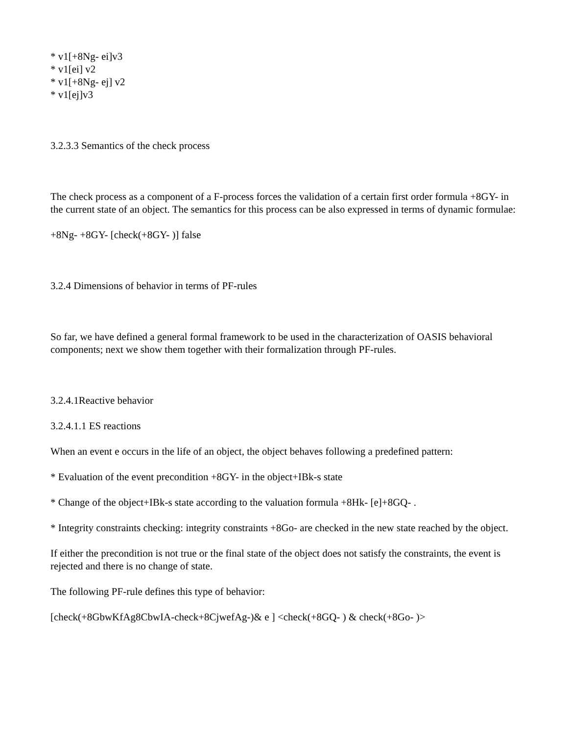* v1[+8Ng- ei]v3
* v1[ei] v2
* v1[+8Ng- ej] v2
* v1[ej]v3
3.2.3.3 Semantics of the check process
The check process as a component of a F-process forces the validation of a certain first order formula +8GY- in the current state of an object. The semantics for this process can be also expressed in terms of dynamic formulae:
+8Ng- +8GY- [check(+8GY- )] false
3.2.4 Dimensions of behavior in terms of PF-rules
So far, we have defined a general formal framework to be used in the characterization of OASIS behavioral components; next we show them together with their formalization through PF-rules.
3.2.4.1Reactive behavior
3.2.4.1.1 ES reactions
When an event e occurs in the life of an object, the object behaves following a predefined pattern:
* Evaluation of the event precondition +8GY- in the object+IBk-s state
* Change of the object+IBk-s state according to the valuation formula +8Hk- [e]+8GQ- .
* Integrity constraints checking: integrity constraints +8Go- are checked in the new state reached by the object.
If either the precondition is not true or the final state of the object does not satisfy the constraints, the event is rejected and there is no change of state.
The following PF-rule defines this type of behavior:
[check(+8GbwKfAg8CbwIA-check+8CjwefAg-)& e ] <check(+8GQ- ) & check(+8Go- )>